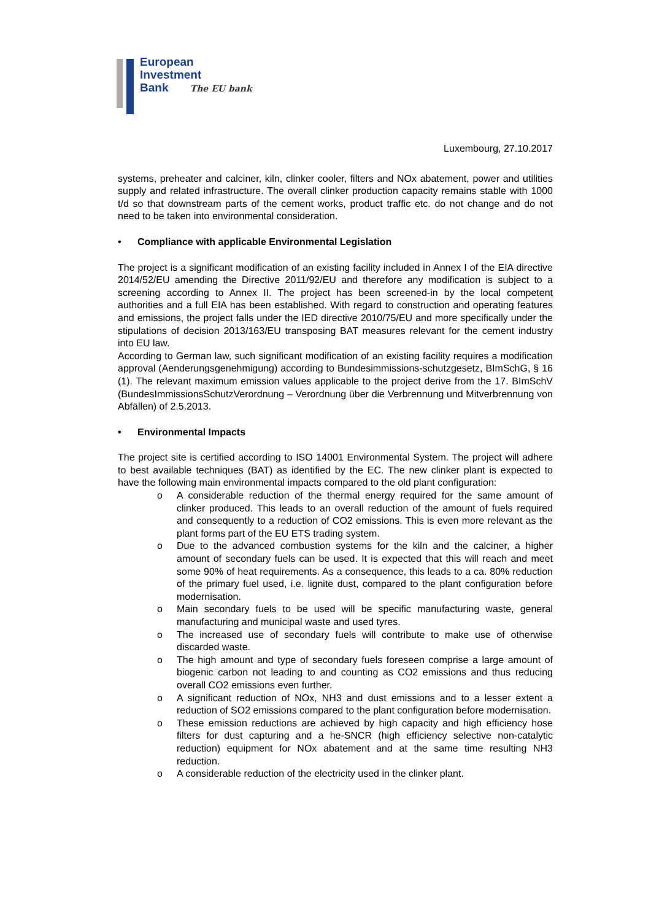European
Investment
Bank The EU bank
Luxembourg, 27.10.2017
systems, preheater and calciner, kiln, clinker cooler, filters and NOx abatement, power and utilities supply and related infrastructure. The overall clinker production capacity remains stable with 1000 t/d so that downstream parts of the cement works, product traffic etc. do not change and do not need to be taken into environmental consideration.
• Compliance with applicable Environmental Legislation
The project is a significant modification of an existing facility included in Annex I of the EIA directive 2014/52/EU amending the Directive 2011/92/EU and therefore any modification is subject to a screening according to Annex II. The project has been screened-in by the local competent authorities and a full EIA has been established. With regard to construction and operating features and emissions, the project falls under the IED directive 2010/75/EU and more specifically under the stipulations of decision 2013/163/EU transposing BAT measures relevant for the cement industry into EU law.
According to German law, such significant modification of an existing facility requires a modification approval (Aenderungsgenehmigung) according to Bundesimmissions-schutzgesetz, BImSchG, § 16 (1). The relevant maximum emission values applicable to the project derive from the 17. BImSchV (BundesImmissionsSchutzVerordnung – Verordnung über die Verbrennung und Mitverbrennung von Abfällen) of 2.5.2013.
• Environmental Impacts
The project site is certified according to ISO 14001 Environmental System. The project will adhere to best available techniques (BAT) as identified by the EC. The new clinker plant is expected to have the following main environmental impacts compared to the old plant configuration:
o A considerable reduction of the thermal energy required for the same amount of clinker produced. This leads to an overall reduction of the amount of fuels required and consequently to a reduction of CO2 emissions. This is even more relevant as the plant forms part of the EU ETS trading system.
o Due to the advanced combustion systems for the kiln and the calciner, a higher amount of secondary fuels can be used. It is expected that this will reach and meet some 90% of heat requirements. As a consequence, this leads to a ca. 80% reduction of the primary fuel used, i.e. lignite dust, compared to the plant configuration before modernisation.
o Main secondary fuels to be used will be specific manufacturing waste, general manufacturing and municipal waste and used tyres.
o The increased use of secondary fuels will contribute to make use of otherwise discarded waste.
o The high amount and type of secondary fuels foreseen comprise a large amount of biogenic carbon not leading to and counting as CO2 emissions and thus reducing overall CO2 emissions even further.
o A significant reduction of NOx, NH3 and dust emissions and to a lesser extent a reduction of SO2 emissions compared to the plant configuration before modernisation.
o These emission reductions are achieved by high capacity and high efficiency hose filters for dust capturing and a he-SNCR (high efficiency selective non-catalytic reduction) equipment for NOx abatement and at the same time resulting NH3 reduction.
o A considerable reduction of the electricity used in the clinker plant.